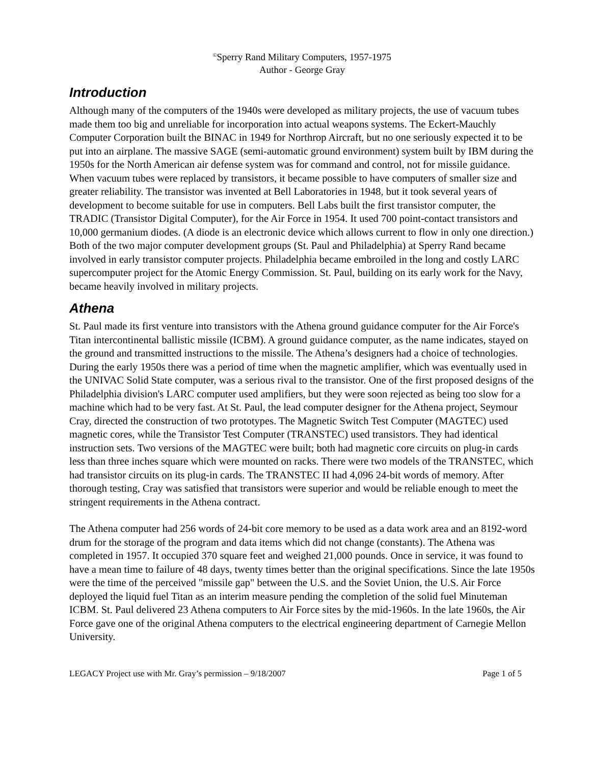<sup>©</sup>Sperry Rand Military Computers, 1957-1975
Author - George Gray
Introduction
Although many of the computers of the 1940s were developed as military projects, the use of vacuum tubes made them too big and unreliable for incorporation into actual weapons systems. The Eckert-Mauchly Computer Corporation built the BINAC in 1949 for Northrop Aircraft, but no one seriously expected it to be put into an airplane. The massive SAGE (semi-automatic ground environment) system built by IBM during the 1950s for the North American air defense system was for command and control, not for missile guidance. When vacuum tubes were replaced by transistors, it became possible to have computers of smaller size and greater reliability. The transistor was invented at Bell Laboratories in 1948, but it took several years of development to become suitable for use in computers. Bell Labs built the first transistor computer, the TRADIC (Transistor Digital Computer), for the Air Force in 1954. It used 700 point-contact transistors and 10,000 germanium diodes. (A diode is an electronic device which allows current to flow in only one direction.) Both of the two major computer development groups (St. Paul and Philadelphia) at Sperry Rand became involved in early transistor computer projects. Philadelphia became embroiled in the long and costly LARC supercomputer project for the Atomic Energy Commission. St. Paul, building on its early work for the Navy, became heavily involved in military projects.
Athena
St. Paul made its first venture into transistors with the Athena ground guidance computer for the Air Force's Titan intercontinental ballistic missile (ICBM). A ground guidance computer, as the name indicates, stayed on the ground and transmitted instructions to the missile. The Athena’s designers had a choice of technologies. During the early 1950s there was a period of time when the magnetic amplifier, which was eventually used in the UNIVAC Solid State computer, was a serious rival to the transistor. One of the first proposed designs of the Philadelphia division's LARC computer used amplifiers, but they were soon rejected as being too slow for a machine which had to be very fast. At St. Paul, the lead computer designer for the Athena project, Seymour Cray, directed the construction of two prototypes. The Magnetic Switch Test Computer (MAGTEC) used magnetic cores, while the Transistor Test Computer (TRANSTEC) used transistors. They had identical instruction sets. Two versions of the MAGTEC were built; both had magnetic core circuits on plug-in cards less than three inches square which were mounted on racks. There were two models of the TRANSTEC, which had transistor circuits on its plug-in cards. The TRANSTEC II had 4,096 24-bit words of memory. After thorough testing, Cray was satisfied that transistors were superior and would be reliable enough to meet the stringent requirements in the Athena contract.
The Athena computer had 256 words of 24-bit core memory to be used as a data work area and an 8192-word drum for the storage of the program and data items which did not change (constants). The Athena was completed in 1957. It occupied 370 square feet and weighed 21,000 pounds. Once in service, it was found to have a mean time to failure of 48 days, twenty times better than the original specifications. Since the late 1950s were the time of the perceived "missile gap" between the U.S. and the Soviet Union, the U.S. Air Force deployed the liquid fuel Titan as an interim measure pending the completion of the solid fuel Minuteman ICBM. St. Paul delivered 23 Athena computers to Air Force sites by the mid-1960s. In the late 1960s, the Air Force gave one of the original Athena computers to the electrical engineering department of Carnegie Mellon University.
LEGACY Project use with Mr. Gray’s permission – 9/18/2007 Page 1 of 5